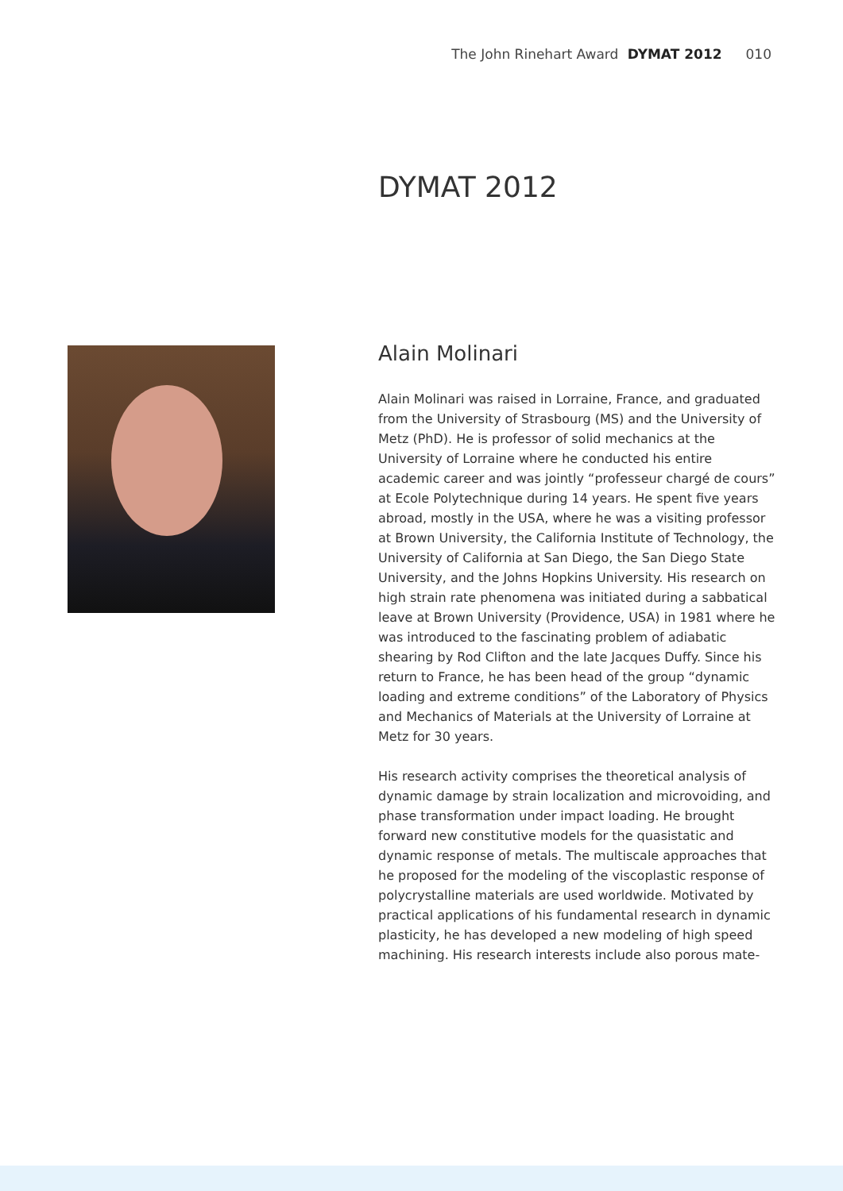The John Rinehart Award DYMAT 2012 010
DYMAT 2012
Alain Molinari
Alain Molinari was raised in Lorraine, France, and graduated from the University of Strasbourg (MS) and the University of Metz (PhD). He is professor of solid mechanics at the University of Lorraine where he conducted his entire academic career and was jointly “professeur chargé de cours” at Ecole Polytechnique during 14 years. He spent five years abroad, mostly in the USA, where he was a visiting professor at Brown University, the California Institute of Technology, the University of California at San Diego, the San Diego State University, and the Johns Hopkins University. His research on high strain rate phenomena was initiated during a sabbatical leave at Brown University (Providence, USA) in 1981 where he was introduced to the fascinating problem of adiabatic shearing by Rod Clifton and the late Jacques Duffy. Since his return to France, he has been head of the group “dynamic loading and extreme conditions” of the Laboratory of Physics and Mechanics of Materials at the University of Lorraine at Metz for 30 years.
His research activity comprises the theoretical analysis of dynamic damage by strain localization and microvoiding, and phase transformation under impact loading. He brought forward new constitutive models for the quasistatic and dynamic response of metals. The multiscale approaches that he proposed for the modeling of the viscoplastic response of polycrystalline materials are used worldwide. Motivated by practical applications of his fundamental research in dynamic plasticity, he has developed a new modeling of high speed machining. His research interests include also porous mate-